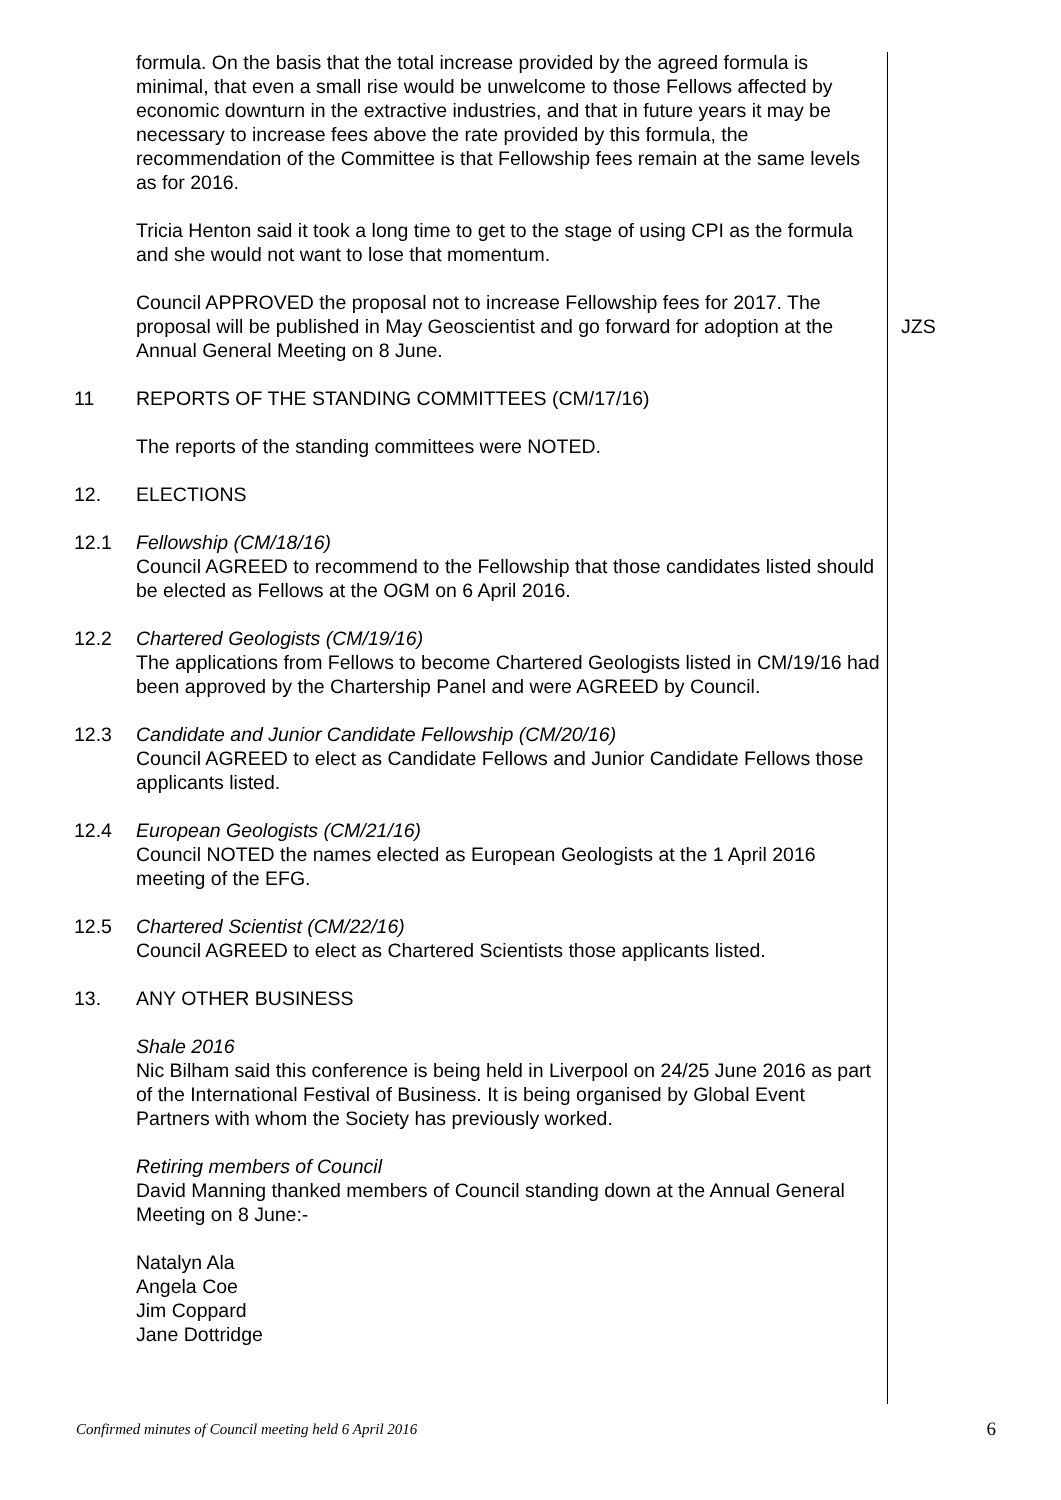formula. On the basis that the total increase provided by the agreed formula is minimal, that even a small rise would be unwelcome to those Fellows affected by economic downturn in the extractive industries, and that in future years it may be necessary to increase fees above the rate provided by this formula, the recommendation of the Committee is that Fellowship fees remain at the same levels as for 2016.
Tricia Henton said it took a long time to get to the stage of using CPI as the formula and she would not want to lose that momentum.
Council APPROVED the proposal not to increase Fellowship fees for 2017. The proposal will be published in May Geoscientist and go forward for adoption at the Annual General Meeting on 8 June.
JZS
11 REPORTS OF THE STANDING COMMITTEES (CM/17/16)
The reports of the standing committees were NOTED.
12. ELECTIONS
12.1 Fellowship (CM/18/16)
Council AGREED to recommend to the Fellowship that those candidates listed should be elected as Fellows at the OGM on 6 April 2016.
12.2 Chartered Geologists (CM/19/16)
The applications from Fellows to become Chartered Geologists listed in CM/19/16 had been approved by the Chartership Panel and were AGREED by Council.
12.3 Candidate and Junior Candidate Fellowship (CM/20/16)
Council AGREED to elect as Candidate Fellows and Junior Candidate Fellows those applicants listed.
12.4 European Geologists (CM/21/16)
Council NOTED the names elected as European Geologists at the 1 April 2016 meeting of the EFG.
12.5 Chartered Scientist (CM/22/16)
Council AGREED to elect as Chartered Scientists those applicants listed.
13. ANY OTHER BUSINESS
Shale 2016
Nic Bilham said this conference is being held in Liverpool on 24/25 June 2016 as part of the International Festival of Business. It is being organised by Global Event Partners with whom the Society has previously worked.
Retiring members of Council
David Manning thanked members of Council standing down at the Annual General Meeting on 8 June:-
Natalyn Ala
Angela Coe
Jim Coppard
Jane Dottridge
Confirmed minutes of Council meeting held 6 April 2016 6